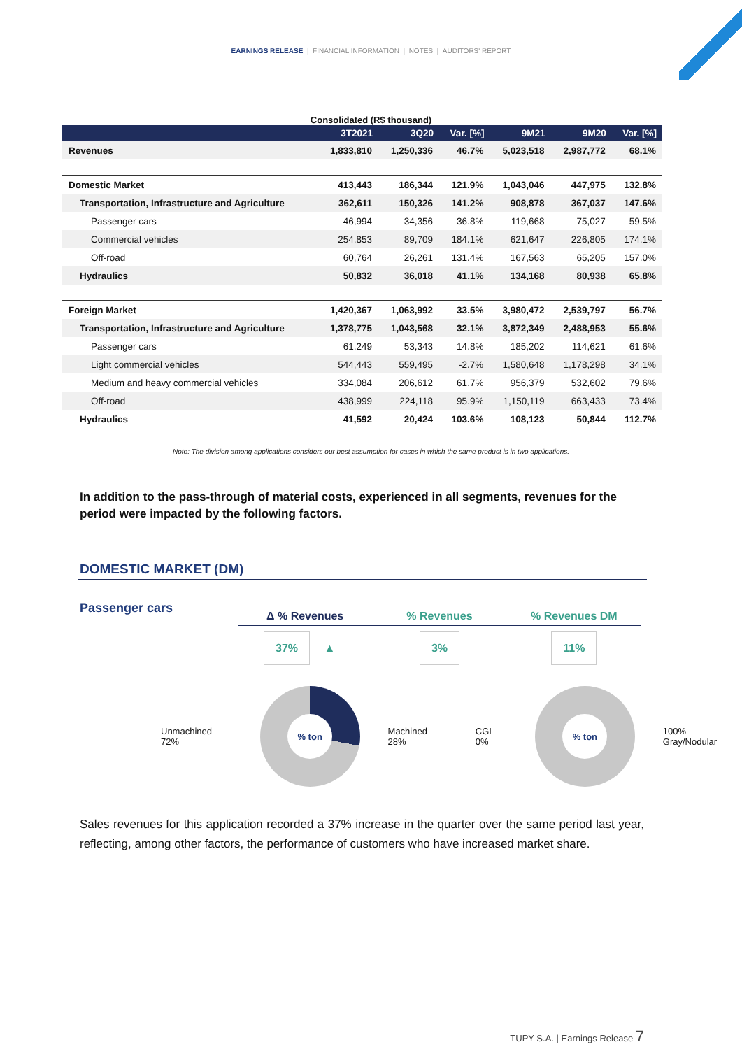EARNINGS RELEASE | FINANCIAL INFORMATION | NOTES | AUDITORS' REPORT
Consolidated (R$ thousand)
| | 3T2021 | 3Q20 | Var. [%] | 9M21 | 9M20 | Var. [%] |
| --- | --- | --- | --- | --- | --- | --- |
| Revenues | 1,833,810 | 1,250,336 | 46.7% | 5,023,518 | 2,987,772 | 68.1% |
| Domestic Market | 413,443 | 186,344 | 121.9% | 1,043,046 | 447,975 | 132.8% |
| Transportation, Infrastructure and Agriculture | 362,611 | 150,326 | 141.2% | 908,878 | 367,037 | 147.6% |
| Passenger cars | 46,994 | 34,356 | 36.8% | 119,668 | 75,027 | 59.5% |
| Commercial vehicles | 254,853 | 89,709 | 184.1% | 621,647 | 226,805 | 174.1% |
| Off-road | 60,764 | 26,261 | 131.4% | 167,563 | 65,205 | 157.0% |
| Hydraulics | 50,832 | 36,018 | 41.1% | 134,168 | 80,938 | 65.8% |
| Foreign Market | 1,420,367 | 1,063,992 | 33.5% | 3,980,472 | 2,539,797 | 56.7% |
| Transportation, Infrastructure and Agriculture | 1,378,775 | 1,043,568 | 32.1% | 3,872,349 | 2,488,953 | 55.6% |
| Passenger cars | 61,249 | 53,343 | 14.8% | 185,202 | 114,621 | 61.6% |
| Light commercial vehicles | 544,443 | 559,495 | -2.7% | 1,580,648 | 1,178,298 | 34.1% |
| Medium and heavy commercial vehicles | 334,084 | 206,612 | 61.7% | 956,379 | 532,602 | 79.6% |
| Off-road | 438,999 | 224,118 | 95.9% | 1,150,119 | 663,433 | 73.4% |
| Hydraulics | 41,592 | 20,424 | 103.6% | 108,123 | 50,844 | 112.7% |
Note: The division among applications considers our best assumption for cases in which the same product is in two applications.
In addition to the pass-through of material costs, experienced in all segments, revenues for the period were impacted by the following factors.
DOMESTIC MARKET (DM)
Passenger cars
Δ % Revenues % Revenues % Revenues DM
37% ▲ 3% 11%
Unmachined 72%
% ton
Machined 28% CGI 0%
% ton
100% Gray/Nodular
Sales revenues for this application recorded a 37% increase in the quarter over the same period last year, reflecting, among other factors, the performance of customers who have increased market share.
TUPY S.A. | Earnings Release 7